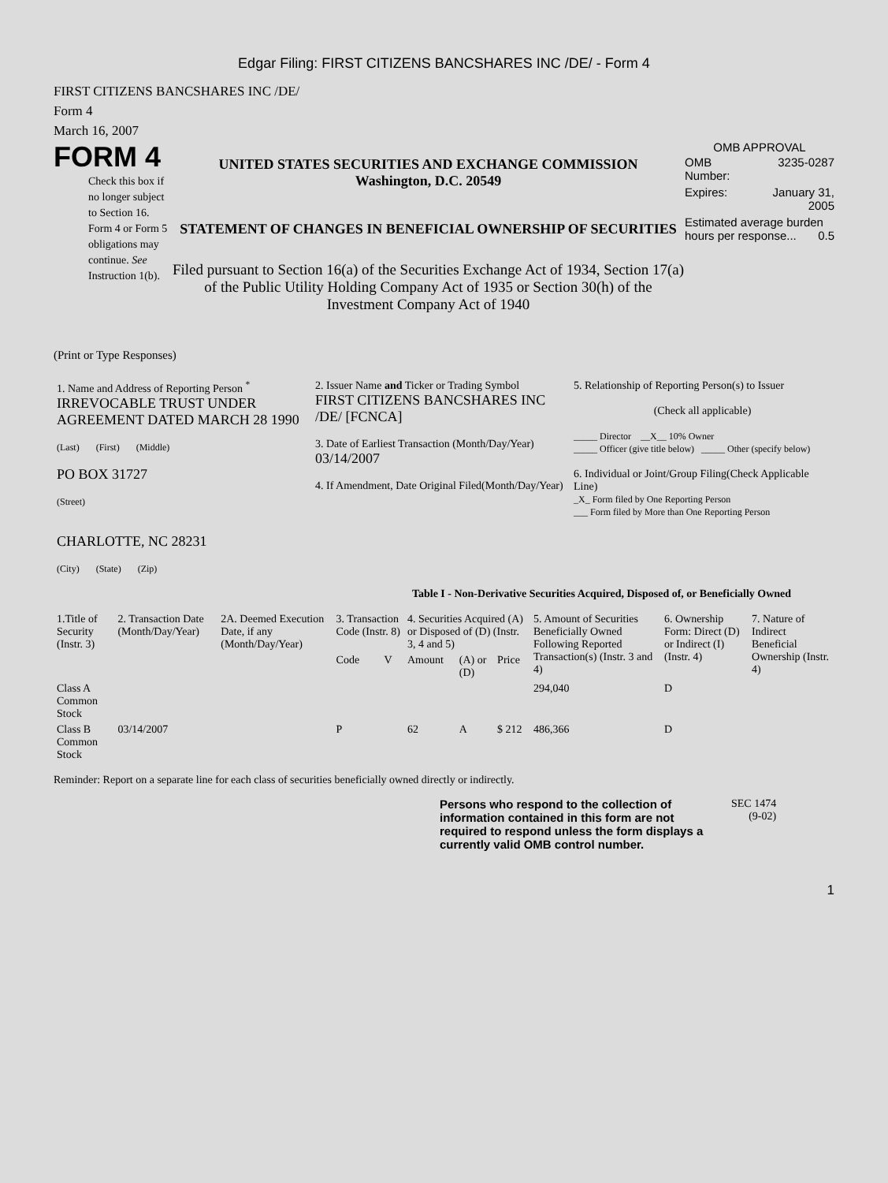Edgar Filing: FIRST CITIZENS BANCSHARES INC /DE/ - Form 4
FIRST CITIZENS BANCSHARES INC /DE/
Form 4
March 16, 2007
FORM 4
Check this box if no longer subject to Section 16. Form 4 or Form 5 obligations may continue. See Instruction 1(b).
UNITED STATES SECURITIES AND EXCHANGE COMMISSION
Washington, D.C. 20549
STATEMENT OF CHANGES IN BENEFICIAL OWNERSHIP OF SECURITIES
Filed pursuant to Section 16(a) of the Securities Exchange Act of 1934, Section 17(a) of the Public Utility Holding Company Act of 1935 or Section 30(h) of the Investment Company Act of 1940
OMB APPROVAL
| OMB Number: | 3235-0287 |
| Expires: | January 31, 2005 |
| Estimated average burden hours per response... 0.5 | |
(Print or Type Responses)
| 1. Name and Address of Reporting Person <sup>*</sup> IRREVOCABLE TRUST UNDER AGREEMENT DATED MARCH 28 1990 (Last) (First) (Middle) PO BOX 31727 (Street) CHARLOTTE, NC 28231 (City) (State) (Zip) | 2. Issuer Name and Ticker or Trading Symbol FIRST CITIZENS BANCSHARES INC /DE/ [FCNCA] 3. Date of Earliest Transaction (Month/Day/Year) 03/14/2007 4. If Amendment, Date Original Filed(Month/Day/Year) | 5. Relationship of Reporting Person(s) to Issuer (Check all applicable) _____ Director __X__ 10% Owner _____ Officer (give title below) _____ Other (specify below) 6. Individual or Joint/Group Filing(Check Applicable Line) _X_ Form filed by One Reporting Person ___ Form filed by More than One Reporting Person |
Table I - Non-Derivative Securities Acquired, Disposed of, or Beneficially Owned
| 1.Title of Security (Instr. 3) | 2. Transaction Date (Month/Day/Year) | 2A. Deemed Execution Date, if any (Month/Day/Year) | 3. Transaction Code (Instr. 8) | | 4. Securities Acquired (A) or Disposed of (D) (Instr. 3, 4 and 5) | | | 5. Amount of Securities Beneficially Owned Following Reported Transaction(s) (Instr. 3 and 4) | 6. Ownership Form: Direct (D) or Indirect (I) (Instr. 4) | 7. Nature of Indirect Beneficial Ownership (Instr. 4) |
| --- | --- | --- | --- | --- | --- | --- | --- | --- | --- | --- |
| | | | Code | V | Amount | (A) or (D) | Price | | | |
| Class A Common Stock | | | | | | | | 294,040 | D | |
| Class B Common Stock | 03/14/2007 | | P | | 62 | A | $ 212 | 486,366 | D | |
Reminder: Report on a separate line for each class of securities beneficially owned directly or indirectly.
Persons who respond to the collection of information contained in this form are not required to respond unless the form displays a currently valid OMB control number.
SEC 1474
(9-02)
1